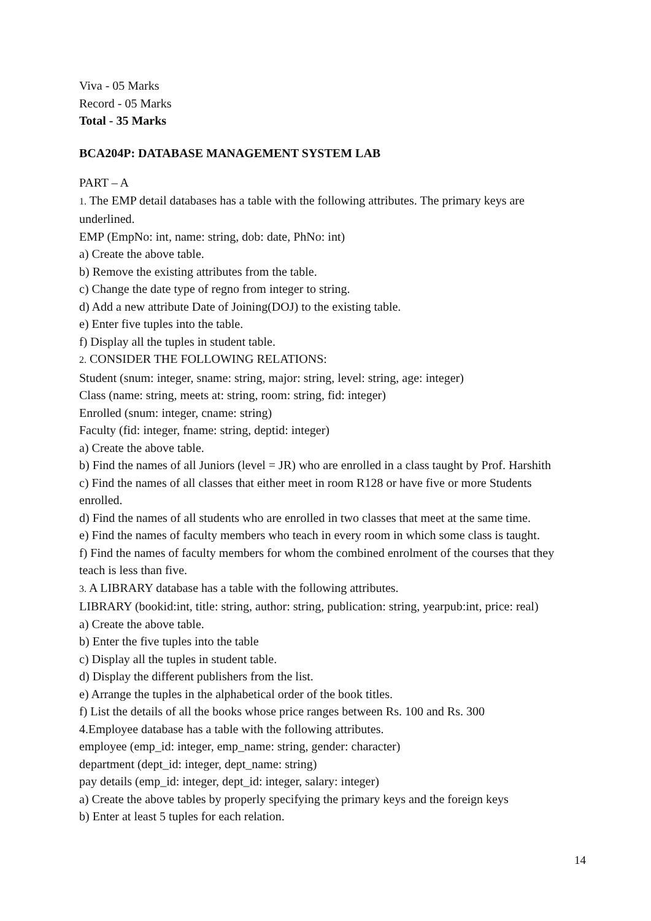Viva - 05 Marks
Record - 05 Marks
Total - 35 Marks
BCA204P: DATABASE MANAGEMENT SYSTEM LAB
PART – A
1. The EMP detail databases has a table with the following attributes. The primary keys are underlined.
EMP (EmpNo: int, name: string, dob: date, PhNo: int)
a) Create the above table.
b) Remove the existing attributes from the table.
c) Change the date type of regno from integer to string.
d) Add a new attribute Date of Joining(DOJ) to the existing table.
e) Enter five tuples into the table.
f) Display all the tuples in student table.
2. CONSIDER THE FOLLOWING RELATIONS:
Student (snum: integer, sname: string, major: string, level: string, age: integer)
Class (name: string, meets at: string, room: string, fid: integer)
Enrolled (snum: integer, cname: string)
Faculty (fid: integer, fname: string, deptid: integer)
a) Create the above table.
b) Find the names of all Juniors (level = JR) who are enrolled in a class taught by Prof. Harshith
c) Find the names of all classes that either meet in room R128 or have five or more Students enrolled.
d) Find the names of all students who are enrolled in two classes that meet at the same time.
e) Find the names of faculty members who teach in every room in which some class is taught.
f) Find the names of faculty members for whom the combined enrolment of the courses that they teach is less than five.
3. A LIBRARY database has a table with the following attributes.
LIBRARY (bookid:int, title: string, author: string, publication: string, yearpub:int, price: real)
a) Create the above table.
b) Enter the five tuples into the table
c) Display all the tuples in student table.
d) Display the different publishers from the list.
e) Arrange the tuples in the alphabetical order of the book titles.
f) List the details of all the books whose price ranges between Rs. 100 and Rs. 300
4.Employee database has a table with the following attributes.
employee (emp_id: integer, emp_name: string, gender: character)
department (dept_id: integer, dept_name: string)
pay details (emp_id: integer, dept_id: integer, salary: integer)
a) Create the above tables by properly specifying the primary keys and the foreign keys
b) Enter at least 5 tuples for each relation.
14